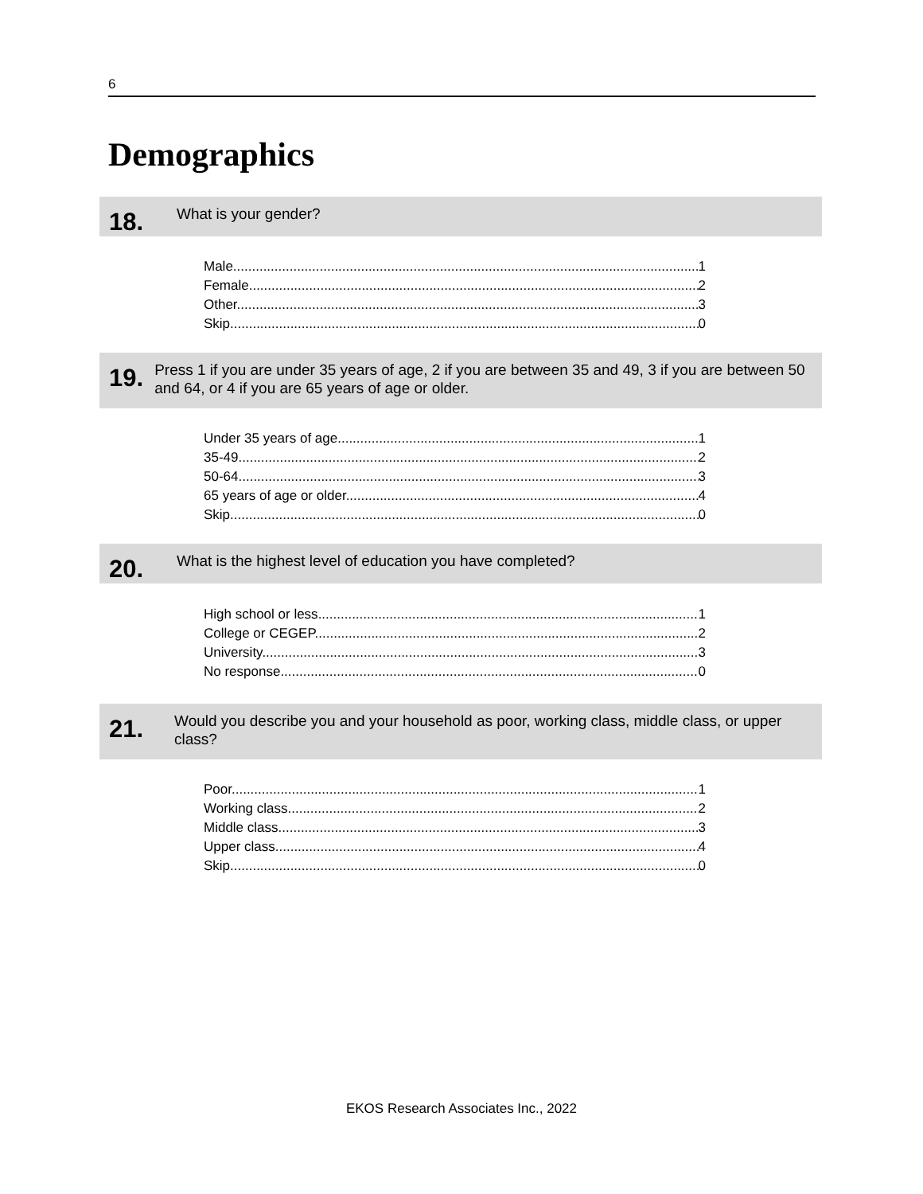6
Demographics
18.
What is your gender?
Male 1
Female 2
Other 3
Skip 0
19.
Press 1 if you are under 35 years of age, 2 if you are between 35 and 49, 3 if you are between 50 and 64, or 4 if you are 65 years of age or older.
Under 35 years of age 1
35-49 2
50-64 3
65 years of age or older 4
Skip 0
20.
What is the highest level of education you have completed?
High school or less 1
College or CEGEP 2
University 3
No response 0
21.
Would you describe you and your household as poor, working class, middle class, or upper class?
Poor 1
Working class 2
Middle class 3
Upper class 4
Skip 0
EKOS Research Associates Inc., 2022